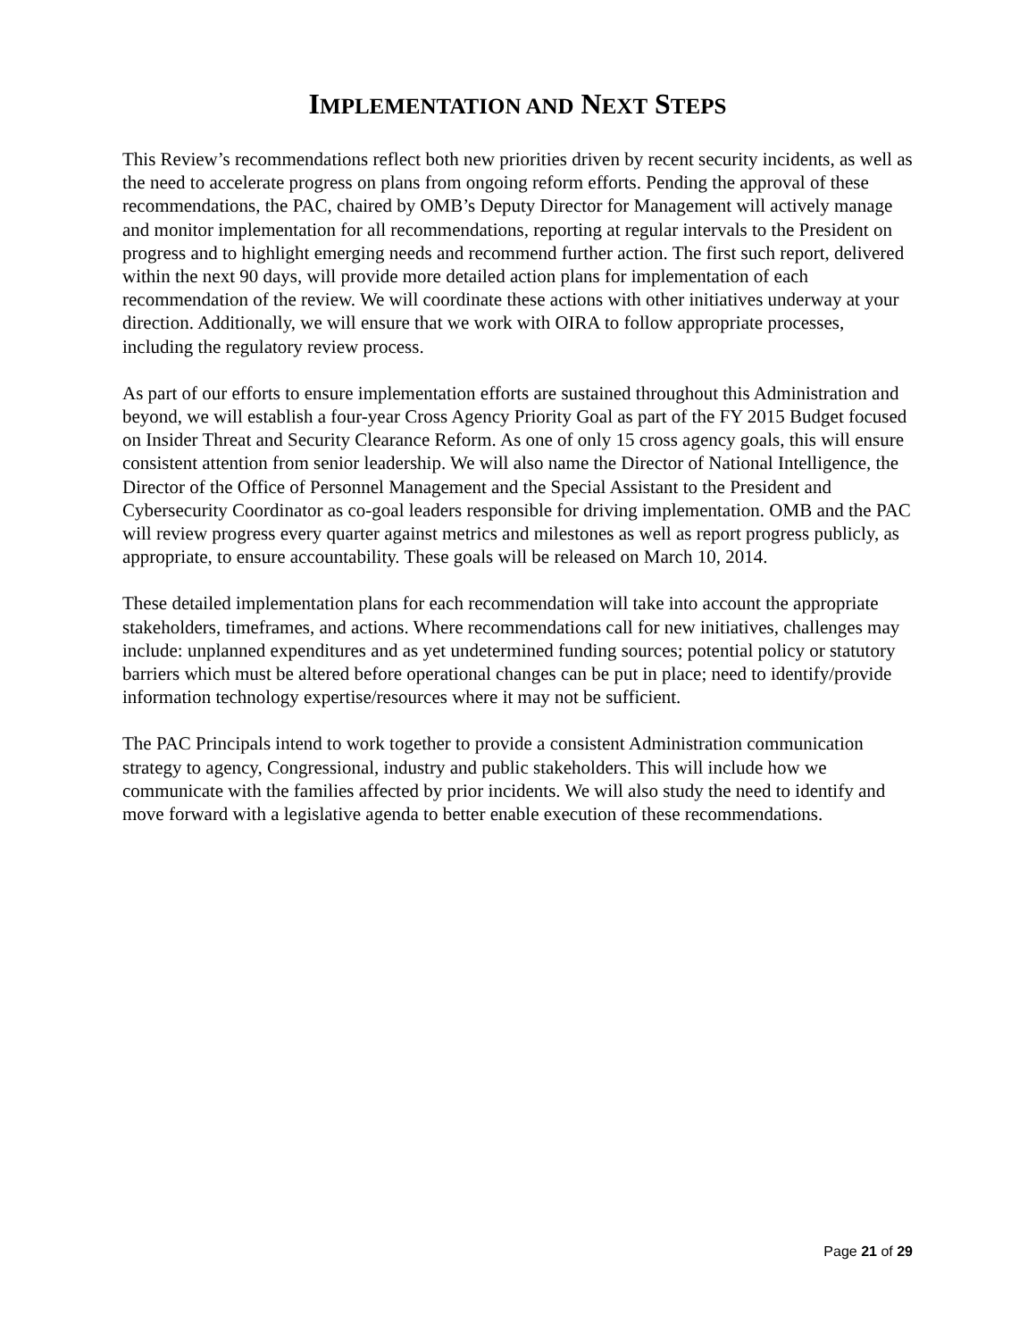IMPLEMENTATION AND NEXT STEPS
This Review’s recommendations reflect both new priorities driven by recent security incidents, as well as the need to accelerate progress on plans from ongoing reform efforts. Pending the approval of these recommendations, the PAC, chaired by OMB’s Deputy Director for Management will actively manage and monitor implementation for all recommendations, reporting at regular intervals to the President on progress and to highlight emerging needs and recommend further action. The first such report, delivered within the next 90 days, will provide more detailed action plans for implementation of each recommendation of the review. We will coordinate these actions with other initiatives underway at your direction. Additionally, we will ensure that we work with OIRA to follow appropriate processes, including the regulatory review process.
As part of our efforts to ensure implementation efforts are sustained throughout this Administration and beyond, we will establish a four-year Cross Agency Priority Goal as part of the FY 2015 Budget focused on Insider Threat and Security Clearance Reform. As one of only 15 cross agency goals, this will ensure consistent attention from senior leadership. We will also name the Director of National Intelligence, the Director of the Office of Personnel Management and the Special Assistant to the President and Cybersecurity Coordinator as co-goal leaders responsible for driving implementation. OMB and the PAC will review progress every quarter against metrics and milestones as well as report progress publicly, as appropriate, to ensure accountability. These goals will be released on March 10, 2014.
These detailed implementation plans for each recommendation will take into account the appropriate stakeholders, timeframes, and actions. Where recommendations call for new initiatives, challenges may include: unplanned expenditures and as yet undetermined funding sources; potential policy or statutory barriers which must be altered before operational changes can be put in place; need to identify/provide information technology expertise/resources where it may not be sufficient.
The PAC Principals intend to work together to provide a consistent Administration communication strategy to agency, Congressional, industry and public stakeholders. This will include how we communicate with the families affected by prior incidents. We will also study the need to identify and move forward with a legislative agenda to better enable execution of these recommendations.
Page 21 of 29